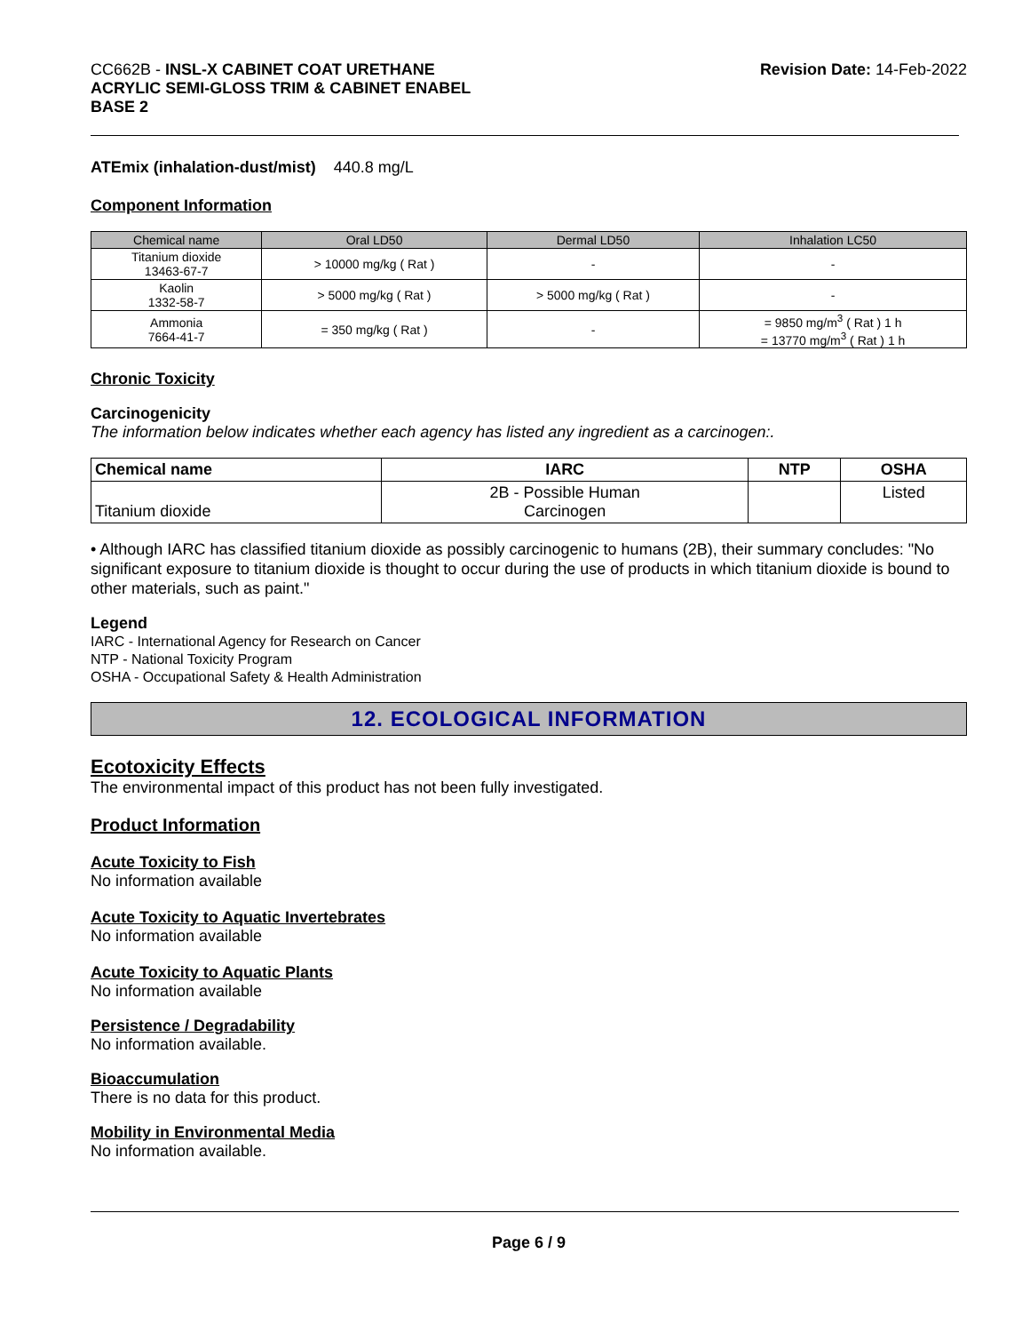CC662B - INSL-X CABINET COAT URETHANE
ACRYLIC SEMI-GLOSS TRIM & CABINET ENABEL
BASE 2
Revision Date: 14-Feb-2022
ATEmix (inhalation-dust/mist) 440.8 mg/L
Component Information
| Chemical name | Oral LD50 | Dermal LD50 | Inhalation LC50 |
| --- | --- | --- | --- |
| Titanium dioxide 13463-67-7 | > 10000 mg/kg ( Rat ) | - | - |
| Kaolin 1332-58-7 | > 5000 mg/kg ( Rat ) | > 5000 mg/kg ( Rat ) | - |
| Ammonia 7664-41-7 | = 350 mg/kg ( Rat ) | - | = 9850 mg/m<sup>3</sup> ( Rat ) 1 h = 13770 mg/m<sup>3</sup> ( Rat ) 1 h |
Chronic Toxicity
Carcinogenicity
The information below indicates whether each agency has listed any ingredient as a carcinogen:.
| Chemical name | IARC | NTP | OSHA |
| --- | --- | --- | --- |
| Titanium dioxide | 2B - Possible Human Carcinogen | | Listed |
• Although IARC has classified titanium dioxide as possibly carcinogenic to humans (2B), their summary concludes: "No significant exposure to titanium dioxide is thought to occur during the use of products in which titanium dioxide is bound to other materials, such as paint."
Legend
IARC - International Agency for Research on Cancer
NTP - National Toxicity Program
OSHA - Occupational Safety & Health Administration
12. ECOLOGICAL INFORMATION
Ecotoxicity Effects
The environmental impact of this product has not been fully investigated.
Product Information
Acute Toxicity to Fish
No information available
Acute Toxicity to Aquatic Invertebrates
No information available
Acute Toxicity to Aquatic Plants
No information available
Persistence / Degradability
No information available.
Bioaccumulation
There is no data for this product.
Mobility in Environmental Media
No information available.
Page 6 / 9